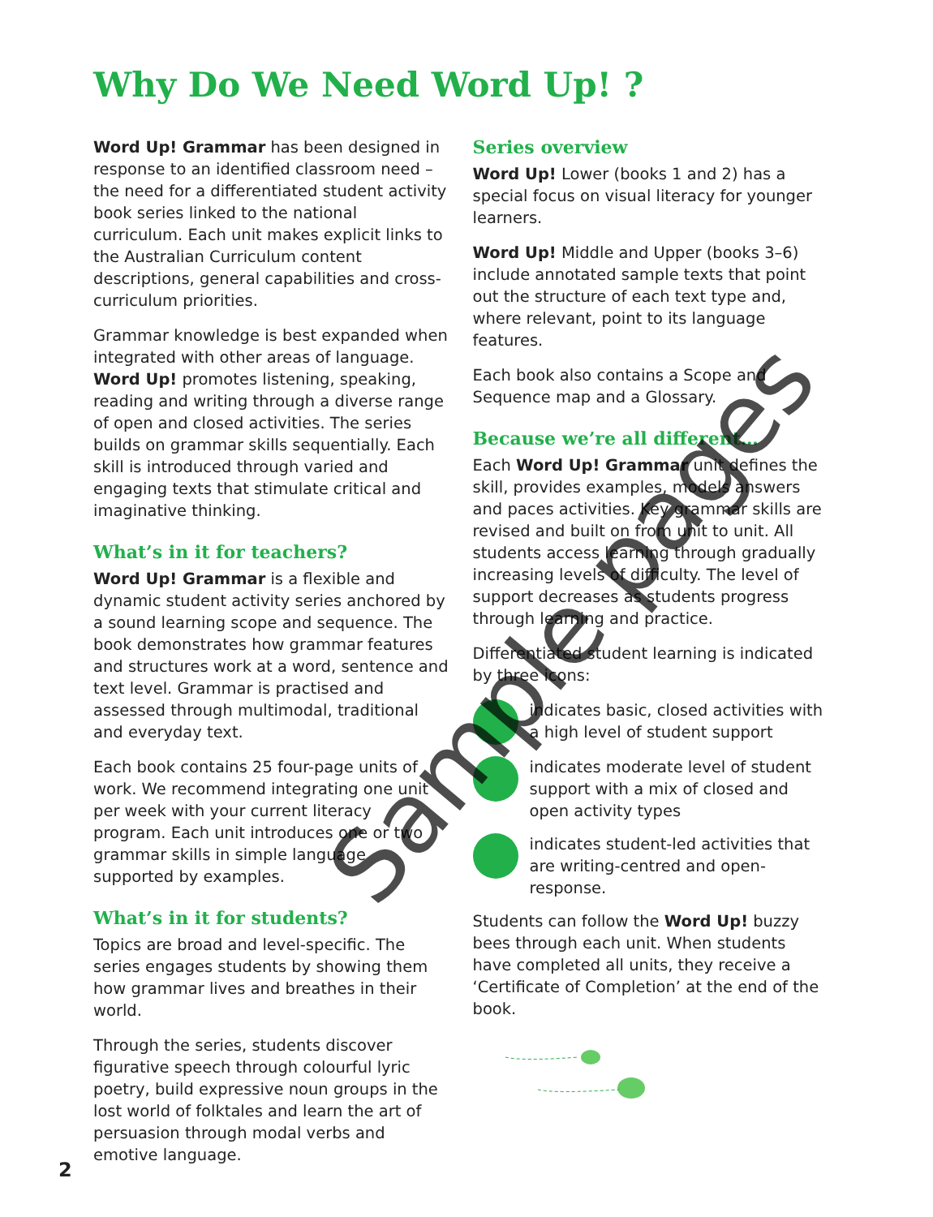Why Do We Need Word Up! ?
Word Up! Grammar has been designed in response to an identified classroom need – the need for a differentiated student activity book series linked to the national curriculum. Each unit makes explicit links to the Australian Curriculum content descriptions, general capabilities and cross-curriculum priorities.
Grammar knowledge is best expanded when integrated with other areas of language. Word Up! promotes listening, speaking, reading and writing through a diverse range of open and closed activities. The series builds on grammar skills sequentially. Each skill is introduced through varied and engaging texts that stimulate critical and imaginative thinking.
What’s in it for teachers?
Word Up! Grammar is a flexible and dynamic student activity series anchored by a sound learning scope and sequence. The book demonstrates how grammar features and structures work at a word, sentence and text level. Grammar is practised and assessed through multimodal, traditional and everyday text.
Each book contains 25 four-page units of work. We recommend integrating one unit per week with your current literacy program. Each unit introduces one or two grammar skills in simple language supported by examples.
What’s in it for students?
Topics are broad and level-specific. The series engages students by showing them how grammar lives and breathes in their world.
Through the series, students discover figurative speech through colourful lyric poetry, build expressive noun groups in the lost world of folktales and learn the art of persuasion through modal verbs and emotive language.
Series overview
Word Up! Lower (books 1 and 2) has a special focus on visual literacy for younger learners.
Word Up! Middle and Upper (books 3–6) include annotated sample texts that point out the structure of each text type and, where relevant, point to its language features.
Each book also contains a Scope and Sequence map and a Glossary.
Because we’re all different…
Each Word Up! Grammar unit defines the skill, provides examples, models answers and paces activities. Key grammar skills are revised and built on from unit to unit. All students access learning through gradually increasing levels of difficulty. The level of support decreases as students progress through learning and practice.
Differentiated student learning is indicated by three icons:
indicates basic, closed activities with a high level of student support
indicates moderate level of student support with a mix of closed and open activity types
indicates student-led activities that are writing-centred and open-response.
Students can follow the Word Up! buzzy bees through each unit. When students have completed all units, they receive a ‘Certificate of Completion’ at the end of the book.
2
Sample pages